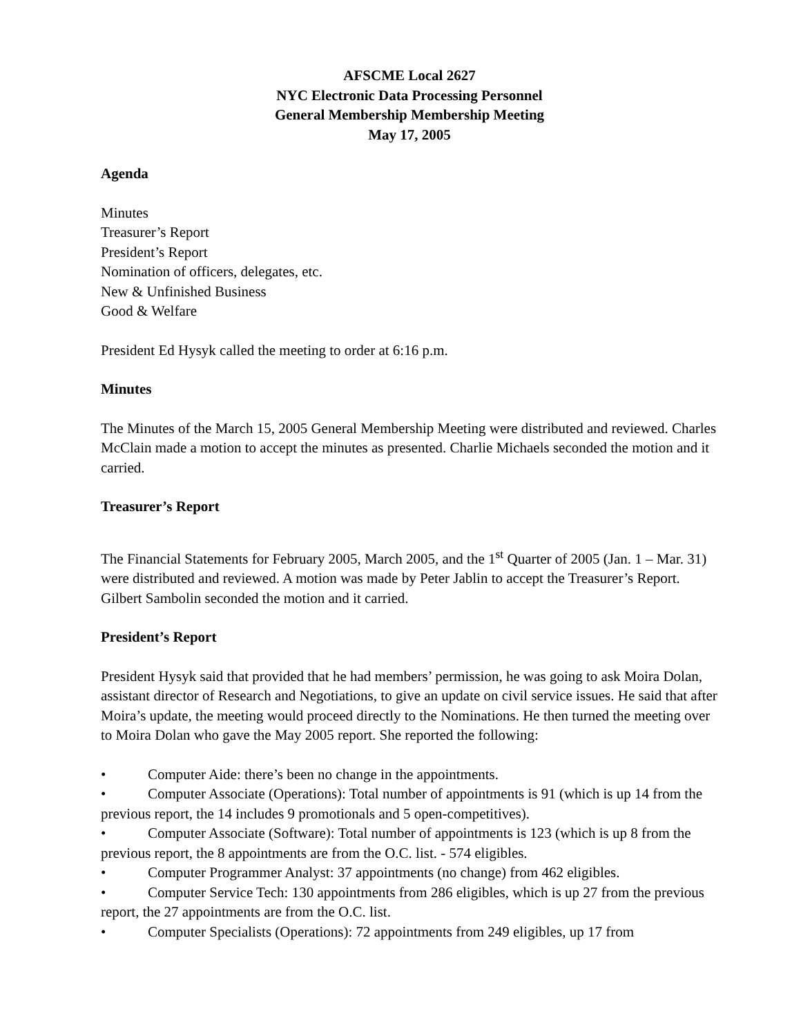AFSCME Local 2627
NYC Electronic Data Processing Personnel
General Membership Membership Meeting
May 17, 2005
Agenda
Minutes
Treasurer’s Report
President’s Report
Nomination of officers, delegates, etc.
New & Unfinished Business
Good & Welfare
President Ed Hysyk called the meeting to order at 6:16 p.m.
Minutes
The Minutes of the March 15, 2005 General Membership Meeting were distributed and reviewed. Charles McClain made a motion to accept the minutes as presented. Charlie Michaels seconded the motion and it carried.
Treasurer’s Report
The Financial Statements for February 2005, March 2005, and the 1<sup>st</sup> Quarter of 2005 (Jan. 1 – Mar. 31) were distributed and reviewed. A motion was made by Peter Jablin to accept the Treasurer’s Report. Gilbert Sambolin seconded the motion and it carried.
President’s Report
President Hysyk said that provided that he had members’ permission, he was going to ask Moira Dolan, assistant director of Research and Negotiations, to give an update on civil service issues. He said that after Moira’s update, the meeting would proceed directly to the Nominations. He then turned the meeting over to Moira Dolan who gave the May 2005 report. She reported the following:
• Computer Aide: there’s been no change in the appointments.
• Computer Associate (Operations): Total number of appointments is 91 (which is up 14 from the previous report, the 14 includes 9 promotionals and 5 open-competitives).
• Computer Associate (Software): Total number of appointments is 123 (which is up 8 from the previous report, the 8 appointments are from the O.C. list. - 574 eligibles.
• Computer Programmer Analyst: 37 appointments (no change) from 462 eligibles.
• Computer Service Tech: 130 appointments from 286 eligibles, which is up 27 from the previous report, the 27 appointments are from the O.C. list.
• Computer Specialists (Operations): 72 appointments from 249 eligibles, up 17 from